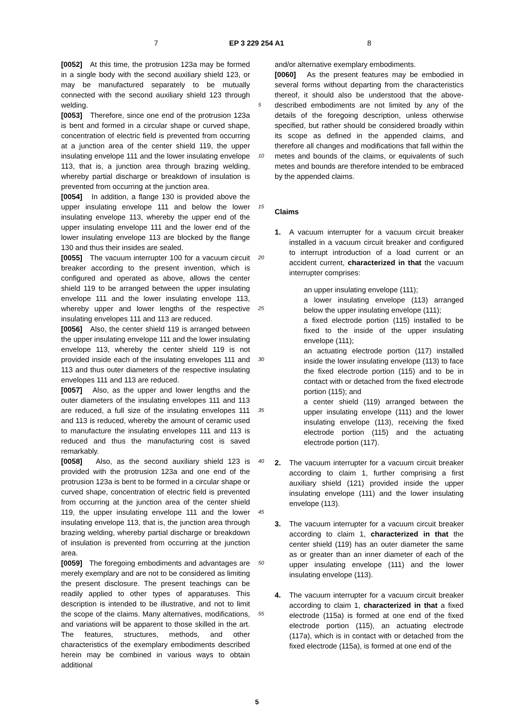7 EP 3 229 254 A1 8
[0052] At this time, the protrusion 123a may be formed in a single body with the second auxiliary shield 123, or may be manufactured separately to be mutually connected with the second auxiliary shield 123 through welding.
[0053] Therefore, since one end of the protrusion 123a is bent and formed in a circular shape or curved shape, concentration of electric field is prevented from occurring at a junction area of the center shield 119, the upper insulating envelope 111 and the lower insulating envelope 113, that is, a junction area through brazing welding, whereby partial discharge or breakdown of insulation is prevented from occurring at the junction area.
[0054] In addition, a flange 130 is provided above the upper insulating envelope 111 and below the lower insulating envelope 113, whereby the upper end of the upper insulating envelope 111 and the lower end of the lower insulating envelope 113 are blocked by the flange 130 and thus their insides are sealed.
[0055] The vacuum interrupter 100 for a vacuum circuit breaker according to the present invention, which is configured and operated as above, allows the center shield 119 to be arranged between the upper insulating envelope 111 and the lower insulating envelope 113, whereby upper and lower lengths of the respective insulating envelopes 111 and 113 are reduced.
[0056] Also, the center shield 119 is arranged between the upper insulating envelope 111 and the lower insulating envelope 113, whereby the center shield 119 is not provided inside each of the insulating envelopes 111 and 113 and thus outer diameters of the respective insulating envelopes 111 and 113 are reduced.
[0057] Also, as the upper and lower lengths and the outer diameters of the insulating envelopes 111 and 113 are reduced, a full size of the insulating envelopes 111 and 113 is reduced, whereby the amount of ceramic used to manufacture the insulating envelopes 111 and 113 is reduced and thus the manufacturing cost is saved remarkably.
[0058] Also, as the second auxiliary shield 123 is provided with the protrusion 123a and one end of the protrusion 123a is bent to be formed in a circular shape or curved shape, concentration of electric field is prevented from occurring at the junction area of the center shield 119, the upper insulating envelope 111 and the lower insulating envelope 113, that is, the junction area through brazing welding, whereby partial discharge or breakdown of insulation is prevented from occurring at the junction area.
[0059] The foregoing embodiments and advantages are merely exemplary and are not to be considered as limiting the present disclosure. The present teachings can be readily applied to other types of apparatuses. This description is intended to be illustrative, and not to limit the scope of the claims. Many alternatives, modifications, and variations will be apparent to those skilled in the art. The features, structures, methods, and other characteristics of the exemplary embodiments described herein may be combined in various ways to obtain additional
5
10
15
20
25
30
35
40
45
50
55
and/or alternative exemplary embodiments.
[0060] As the present features may be embodied in several forms without departing from the characteristics thereof, it should also be understood that the above-described embodiments are not limited by any of the details of the foregoing description, unless otherwise specified, but rather should be considered broadly within its scope as defined in the appended claims, and therefore all changes and modifications that fall within the metes and bounds of the claims, or equivalents of such metes and bounds are therefore intended to be embraced by the appended claims.
Claims
1. A vacuum interrupter for a vacuum circuit breaker installed in a vacuum circuit breaker and configured to interrupt introduction of a load current or an accident current, characterized in that the vacuum interrupter comprises:
an upper insulating envelope (111);
a lower insulating envelope (113) arranged below the upper insulating envelope (111);
a fixed electrode portion (115) installed to be fixed to the inside of the upper insulating envelope (111);
an actuating electrode portion (117) installed inside the lower insulating envelope (113) to face the fixed electrode portion (115) and to be in contact with or detached from the fixed electrode portion (115); and
a center shield (119) arranged between the upper insulating envelope (111) and the lower insulating envelope (113), receiving the fixed electrode portion (115) and the actuating electrode portion (117).
2. The vacuum interrupter for a vacuum circuit breaker according to claim 1, further comprising a first auxiliary shield (121) provided inside the upper insulating envelope (111) and the lower insulating envelope (113).
3. The vacuum interrupter for a vacuum circuit breaker according to claim 1, characterized in that the center shield (119) has an outer diameter the same as or greater than an inner diameter of each of the upper insulating envelope (111) and the lower insulating envelope (113).
4. The vacuum interrupter for a vacuum circuit breaker according to claim 1, characterized in that a fixed electrode (115a) is formed at one end of the fixed electrode portion (115), an actuating electrode (117a), which is in contact with or detached from the fixed electrode (115a), is formed at one end of the
5